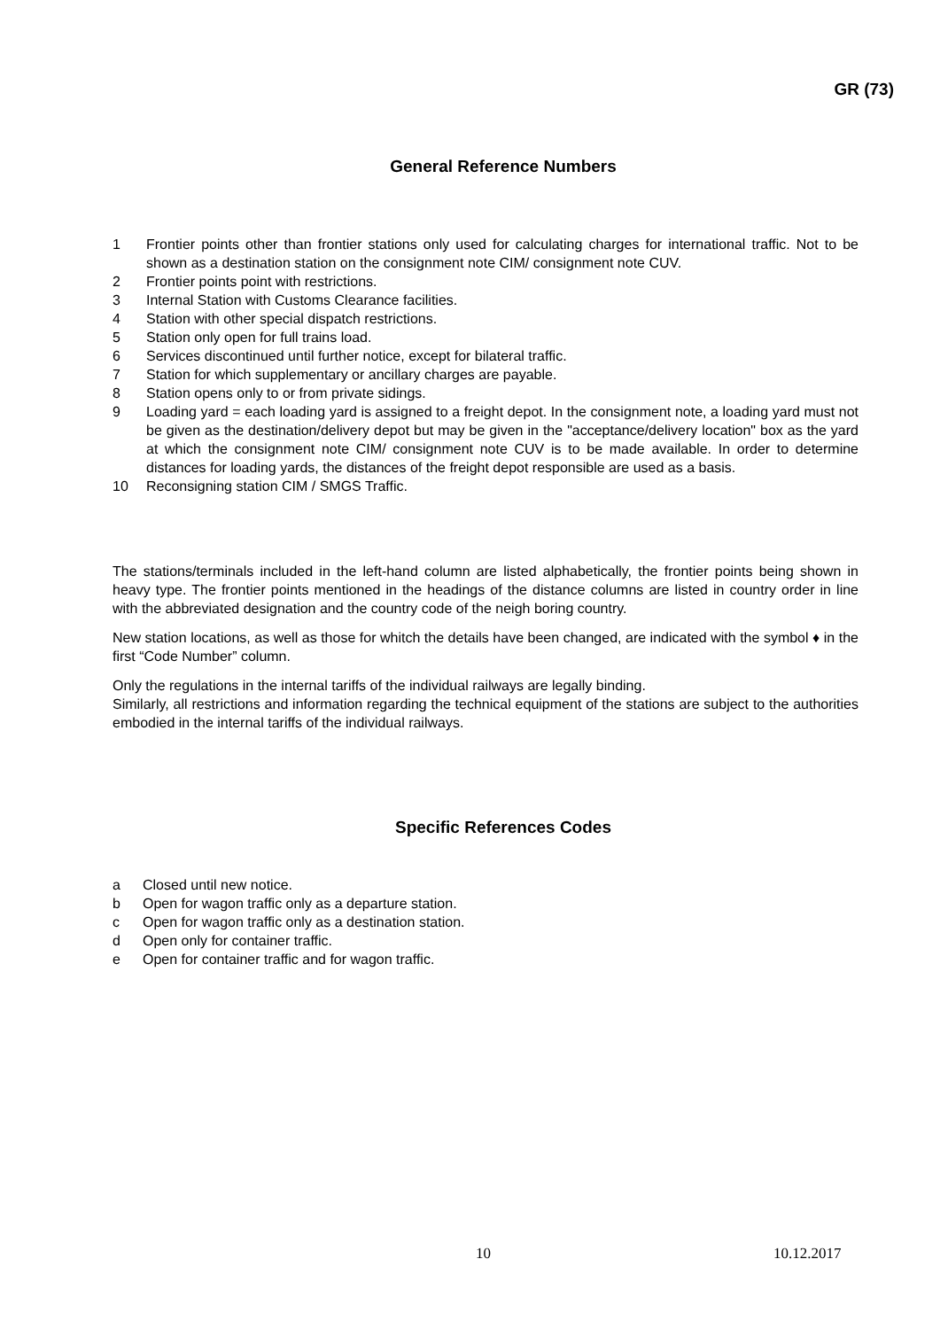GR (73)
General Reference Numbers
1 Frontier points other than frontier stations only used for calculating charges for international traffic. Not to be shown as a destination station on the consignment note CIM/ consignment note CUV.
2 Frontier points point with restrictions.
3 Internal Station with Customs Clearance facilities.
4 Station with other special dispatch restrictions.
5 Station only open for full trains load.
6 Services discontinued until further notice, except for bilateral traffic.
7 Station for which supplementary or ancillary charges are payable.
8 Station opens only to or from private sidings.
9 Loading yard = each loading yard is assigned to a freight depot. In the consignment note, a loading yard must not be given as the destination/delivery depot but may be given in the "acceptance/delivery location" box as the yard at which the consignment note CIM/ consignment note CUV is to be made available. In order to determine distances for loading yards, the distances of the freight depot responsible are used as a basis.
10 Reconsigning station CIM / SMGS Traffic.
The stations/terminals included in the left-hand column are listed alphabetically, the frontier points being shown in heavy type. The frontier points mentioned in the headings of the distance columns are listed in country order in line with the abbreviated designation and the country code of the neigh boring country.
New station locations, as well as those for whitch the details have been changed, are indicated with the symbol ♦ in the first “Code Number” column.
Only the regulations in the internal tariffs of the individual railways are legally binding.
Similarly, all restrictions and information regarding the technical equipment of the stations are subject to the authorities embodied in the internal tariffs of the individual railways.
Specific References Codes
a Closed until new notice.
b Open for wagon traffic only as a departure station.
c Open for wagon traffic only as a destination station.
d Open only for container traffic.
e Open for container traffic and for wagon traffic.
10 10.12.2017